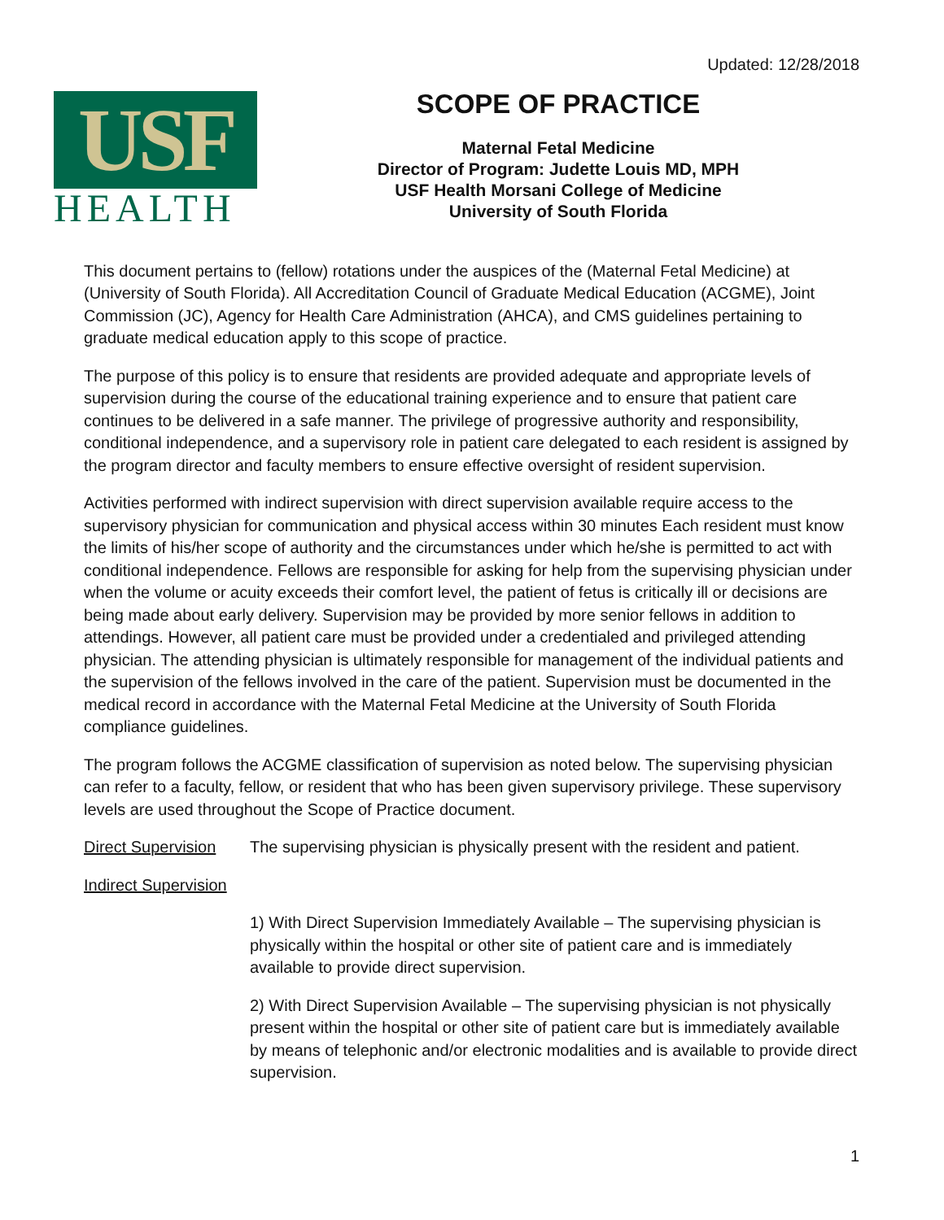Updated: 12/28/2018
USF
HEALTH
SCOPE OF PRACTICE
Maternal Fetal Medicine
Director of Program: Judette Louis MD, MPH
USF Health Morsani College of Medicine
University of South Florida
This document pertains to (fellow) rotations under the auspices of the (Maternal Fetal Medicine) at (University of South Florida). All Accreditation Council of Graduate Medical Education (ACGME), Joint Commission (JC), Agency for Health Care Administration (AHCA), and CMS guidelines pertaining to graduate medical education apply to this scope of practice.
The purpose of this policy is to ensure that residents are provided adequate and appropriate levels of supervision during the course of the educational training experience and to ensure that patient care continues to be delivered in a safe manner. The privilege of progressive authority and responsibility, conditional independence, and a supervisory role in patient care delegated to each resident is assigned by the program director and faculty members to ensure effective oversight of resident supervision.
Activities performed with indirect supervision with direct supervision available require access to the supervisory physician for communication and physical access within 30 minutes Each resident must know the limits of his/her scope of authority and the circumstances under which he/she is permitted to act with conditional independence. Fellows are responsible for asking for help from the supervising physician under when the volume or acuity exceeds their comfort level, the patient of fetus is critically ill or decisions are being made about early delivery. Supervision may be provided by more senior fellows in addition to attendings. However, all patient care must be provided under a credentialed and privileged attending physician. The attending physician is ultimately responsible for management of the individual patients and the supervision of the fellows involved in the care of the patient. Supervision must be documented in the medical record in accordance with the Maternal Fetal Medicine at the University of South Florida compliance guidelines.
The program follows the ACGME classification of supervision as noted below. The supervising physician can refer to a faculty, fellow, or resident that who has been given supervisory privilege. These supervisory levels are used throughout the Scope of Practice document.
Direct Supervision The supervising physician is physically present with the resident and patient.
Indirect Supervision
1) With Direct Supervision Immediately Available – The supervising physician is physically within the hospital or other site of patient care and is immediately available to provide direct supervision.
2) With Direct Supervision Available – The supervising physician is not physically present within the hospital or other site of patient care but is immediately available by means of telephonic and/or electronic modalities and is available to provide direct supervision.
1